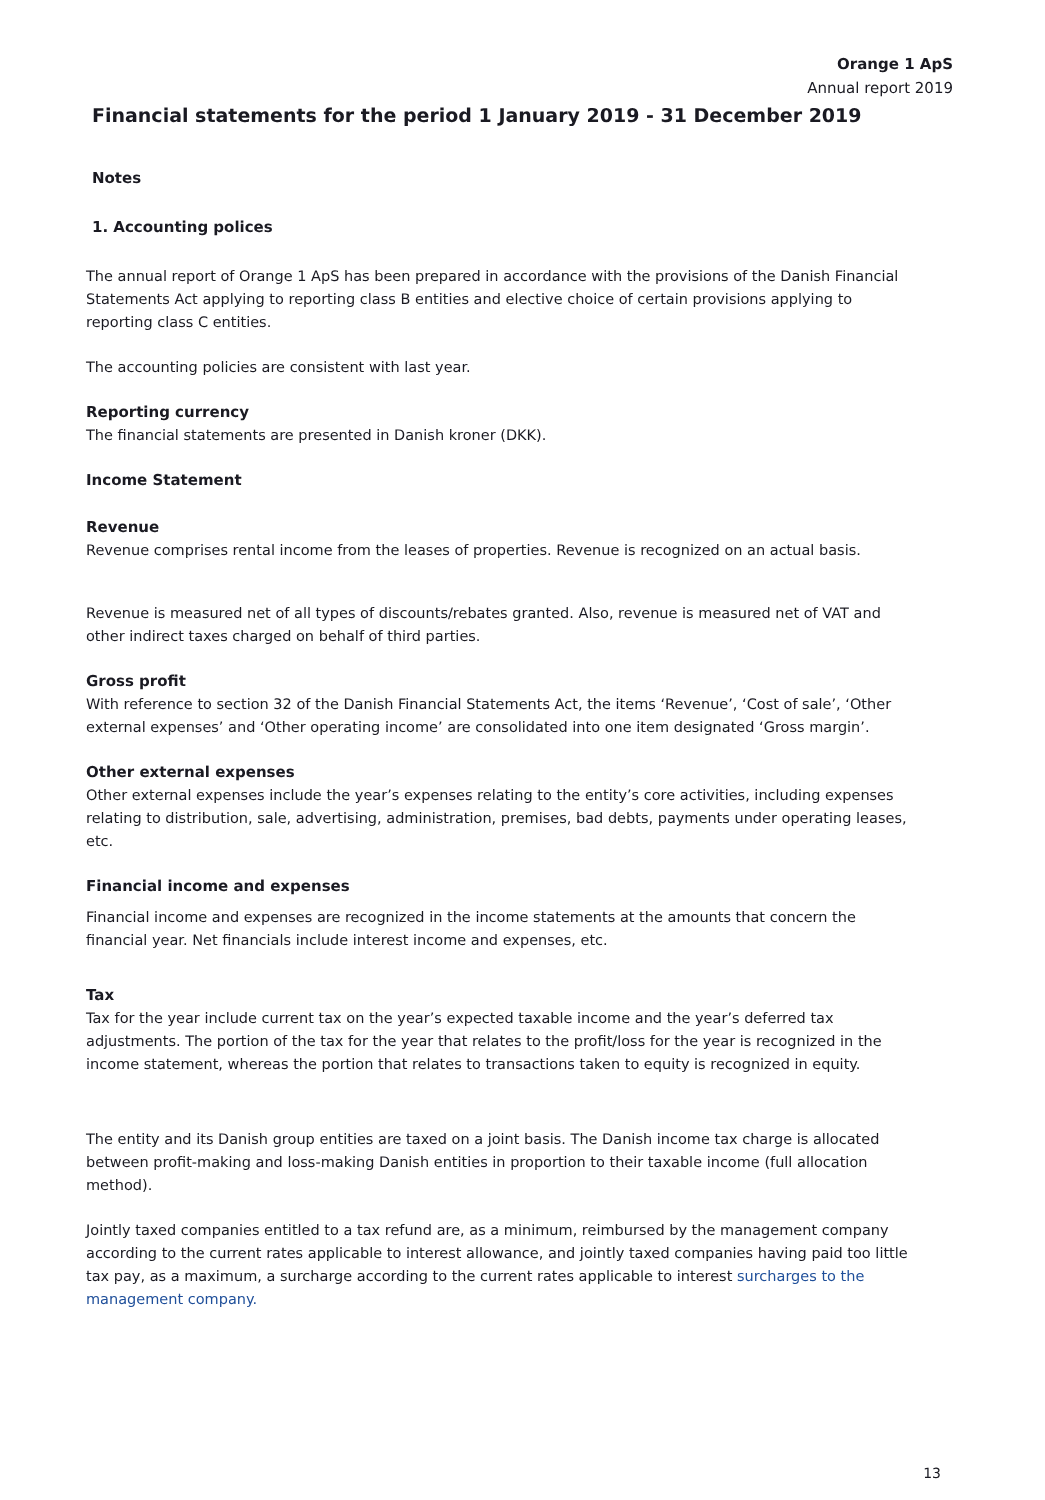Orange 1 ApS
Annual report 2019
Financial statements for the period 1 January 2019 - 31 December 2019
Notes
1. Accounting polices
The annual report of Orange 1 ApS has been prepared in accordance with the provisions of the Danish Financial Statements Act applying to reporting class B entities and elective choice of certain provisions applying to reporting class C entities.
The accounting policies are consistent with last year.
Reporting currency
The financial statements are presented in Danish kroner (DKK).
Income Statement
Revenue
Revenue comprises rental income from the leases of properties. Revenue is recognized on an actual basis.
Revenue is measured net of all types of discounts/rebates granted. Also, revenue is measured net of VAT and other indirect taxes charged on behalf of third parties.
Gross profit
With reference to section 32 of the Danish Financial Statements Act, the items ‘Revenue’, ‘Cost of sale’, ‘Other external expenses’ and ‘Other operating income’ are consolidated into one item designated ‘Gross margin’.
Other external expenses
Other external expenses include the year’s expenses relating to the entity’s core activities, including expenses relating to distribution, sale, advertising, administration, premises, bad debts, payments under operating leases, etc.
Financial income and expenses
Financial income and expenses are recognized in the income statements at the amounts that concern the financial year. Net financials include interest income and expenses, etc.
Tax
Tax for the year include current tax on the year’s expected taxable income and the year’s deferred tax adjustments. The portion of the tax for the year that relates to the profit/loss for the year is recognized in the income statement, whereas the portion that relates to transactions taken to equity is recognized in equity.
The entity and its Danish group entities are taxed on a joint basis. The Danish income tax charge is allocated between profit-making and loss-making Danish entities in proportion to their taxable income (full allocation method).
Jointly taxed companies entitled to a tax refund are, as a minimum, reimbursed by the management company according to the current rates applicable to interest allowance, and jointly taxed companies having paid too little tax pay, as a maximum, a surcharge according to the current rates applicable to interest surcharges to the management company.
13